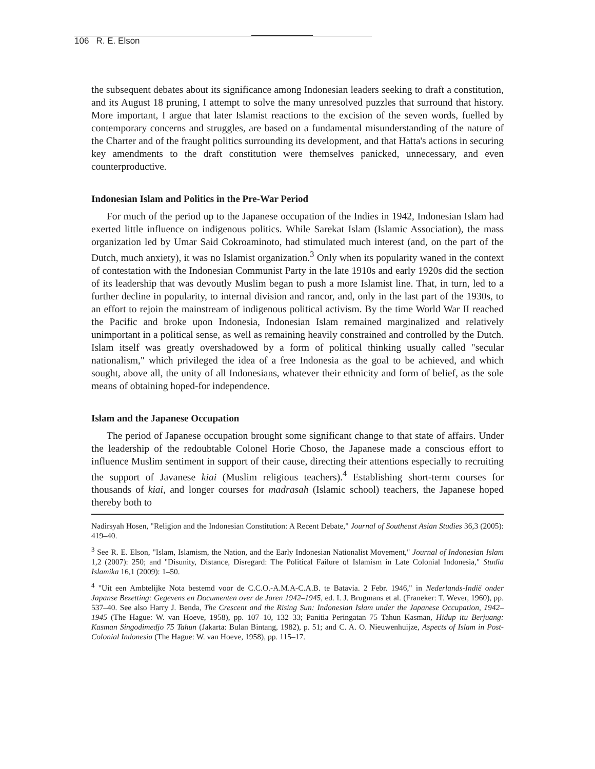106 R. E. Elson
the subsequent debates about its significance among Indonesian leaders seeking to draft a constitution, and its August 18 pruning, I attempt to solve the many unresolved puzzles that surround that history. More important, I argue that later Islamist reactions to the excision of the seven words, fuelled by contemporary concerns and struggles, are based on a fundamental misunderstanding of the nature of the Charter and of the fraught politics surrounding its development, and that Hatta's actions in securing key amendments to the draft constitution were themselves panicked, unnecessary, and even counterproductive.
Indonesian Islam and Politics in the Pre-War Period
For much of the period up to the Japanese occupation of the Indies in 1942, Indonesian Islam had exerted little influence on indigenous politics. While Sarekat Islam (Islamic Association), the mass organization led by Umar Said Cokroaminoto, had stimulated much interest (and, on the part of the Dutch, much anxiety), it was no Islamist organization.<sup>3</sup> Only when its popularity waned in the context of contestation with the Indonesian Communist Party in the late 1910s and early 1920s did the section of its leadership that was devoutly Muslim began to push a more Islamist line. That, in turn, led to a further decline in popularity, to internal division and rancor, and, only in the last part of the 1930s, to an effort to rejoin the mainstream of indigenous political activism. By the time World War II reached the Pacific and broke upon Indonesia, Indonesian Islam remained marginalized and relatively unimportant in a political sense, as well as remaining heavily constrained and controlled by the Dutch. Islam itself was greatly overshadowed by a form of political thinking usually called "secular nationalism," which privileged the idea of a free Indonesia as the goal to be achieved, and which sought, above all, the unity of all Indonesians, whatever their ethnicity and form of belief, as the sole means of obtaining hoped-for independence.
Islam and the Japanese Occupation
The period of Japanese occupation brought some significant change to that state of affairs. Under the leadership of the redoubtable Colonel Horie Choso, the Japanese made a conscious effort to influence Muslim sentiment in support of their cause, directing their attentions especially to recruiting the support of Javanese kiai (Muslim religious teachers).<sup>4</sup> Establishing short-term courses for thousands of kiai, and longer courses for madrasah (Islamic school) teachers, the Japanese hoped thereby both to
Nadirsyah Hosen, "Religion and the Indonesian Constitution: A Recent Debate," Journal of Southeast Asian Studies 36,3 (2005): 419–40.
<sup>3</sup> See R. E. Elson, "Islam, Islamism, the Nation, and the Early Indonesian Nationalist Movement," Journal of Indonesian Islam 1,2 (2007): 250; and "Disunity, Distance, Disregard: The Political Failure of Islamism in Late Colonial Indonesia," Studia Islamika 16,1 (2009): 1–50.
<sup>4</sup> "Uit een Ambtelijke Nota bestemd voor de C.C.O.-A.M.A-C.A.B. te Batavia. 2 Febr. 1946," in Nederlands-Indië onder Japanse Bezetting: Gegevens en Documenten over de Jaren 1942–1945, ed. I. J. Brugmans et al. (Franeker: T. Wever, 1960), pp. 537–40. See also Harry J. Benda, The Crescent and the Rising Sun: Indonesian Islam under the Japanese Occupation, 1942–1945 (The Hague: W. van Hoeve, 1958), pp. 107–10, 132–33; Panitia Peringatan 75 Tahun Kasman, Hidup itu Berjuang: Kasman Singodimedjo 75 Tahun (Jakarta: Bulan Bintang, 1982), p. 51; and C. A. O. Nieuwenhuijze, Aspects of Islam in Post-Colonial Indonesia (The Hague: W. van Hoeve, 1958), pp. 115–17.